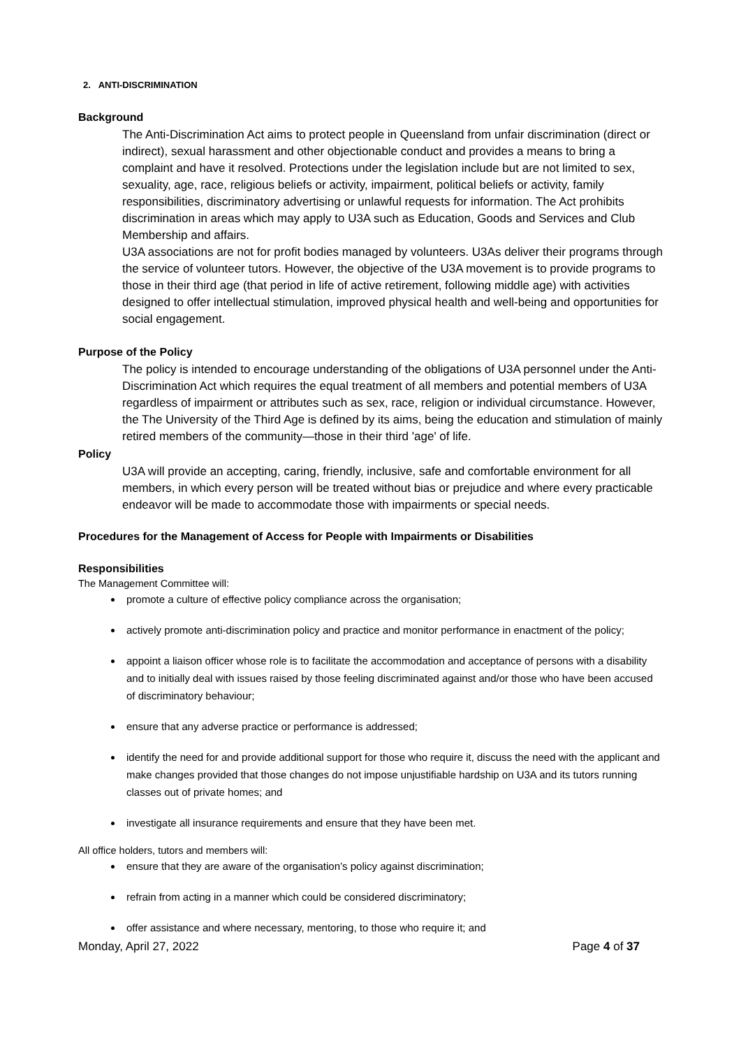2. ANTI-DISCRIMINATION
Background
The Anti-Discrimination Act aims to protect people in Queensland from unfair discrimination (direct or indirect), sexual harassment and other objectionable conduct and provides a means to bring a complaint and have it resolved. Protections under the legislation include but are not limited to sex, sexuality, age, race, religious beliefs or activity, impairment, political beliefs or activity, family responsibilities, discriminatory advertising or unlawful requests for information. The Act prohibits discrimination in areas which may apply to U3A such as Education, Goods and Services and Club Membership and affairs.
U3A associations are not for profit bodies managed by volunteers. U3As deliver their programs through the service of volunteer tutors. However, the objective of the U3A movement is to provide programs to those in their third age (that period in life of active retirement, following middle age) with activities designed to offer intellectual stimulation, improved physical health and well-being and opportunities for social engagement.
Purpose of the Policy
The policy is intended to encourage understanding of the obligations of U3A personnel under the Anti-Discrimination Act which requires the equal treatment of all members and potential members of U3A regardless of impairment or attributes such as sex, race, religion or individual circumstance. However, the The University of the Third Age is defined by its aims, being the education and stimulation of mainly retired members of the community—those in their third 'age' of life.
Policy
U3A will provide an accepting, caring, friendly, inclusive, safe and comfortable environment for all members, in which every person will be treated without bias or prejudice and where every practicable endeavor will be made to accommodate those with impairments or special needs.
Procedures for the Management of Access for People with Impairments or Disabilities
Responsibilities
The Management Committee will:
promote a culture of effective policy compliance across the organisation;
actively promote anti-discrimination policy and practice and monitor performance in enactment of the policy;
appoint a liaison officer whose role is to facilitate the accommodation and acceptance of persons with a disability and to initially deal with issues raised by those feeling discriminated against and/or those who have been accused of discriminatory behaviour;
ensure that any adverse practice or performance is addressed;
identify the need for and provide additional support for those who require it, discuss the need with the applicant and make changes provided that those changes do not impose unjustifiable hardship on U3A and its tutors running classes out of private homes; and
investigate all insurance requirements and ensure that they have been met.
All office holders, tutors and members will:
ensure that they are aware of the organisation’s policy against discrimination;
refrain from acting in a manner which could be considered discriminatory;
offer assistance and where necessary, mentoring, to those who require it; and
Monday, April 27, 2022 Page 4 of 37